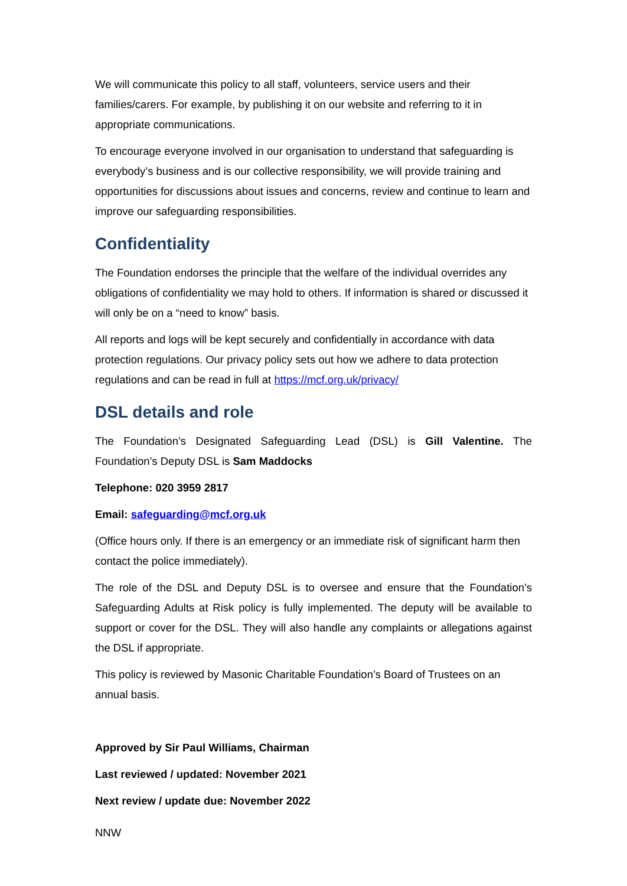We will communicate this policy to all staff, volunteers, service users and their families/carers. For example, by publishing it on our website and referring to it in appropriate communications.
To encourage everyone involved in our organisation to understand that safeguarding is everybody’s business and is our collective responsibility, we will provide training and opportunities for discussions about issues and concerns, review and continue to learn and improve our safeguarding responsibilities.
Confidentiality
The Foundation endorses the principle that the welfare of the individual overrides any obligations of confidentiality we may hold to others. If information is shared or discussed it will only be on a “need to know” basis.
All reports and logs will be kept securely and confidentially in accordance with data protection regulations. Our privacy policy sets out how we adhere to data protection regulations and can be read in full at https://mcf.org.uk/privacy/
DSL details and role
The Foundation’s Designated Safeguarding Lead (DSL) is Gill Valentine. The Foundation’s Deputy DSL is Sam Maddocks
Telephone: 020 3959 2817
Email: safeguarding@mcf.org.uk
(Office hours only. If there is an emergency or an immediate risk of significant harm then contact the police immediately).
The role of the DSL and Deputy DSL is to oversee and ensure that the Foundation’s Safeguarding Adults at Risk policy is fully implemented. The deputy will be available to support or cover for the DSL. They will also handle any complaints or allegations against the DSL if appropriate.
This policy is reviewed by Masonic Charitable Foundation’s Board of Trustees on an annual basis.
Approved by Sir Paul Williams, Chairman
Last reviewed / updated: November 2021
Next review / update due: November 2022
NNW